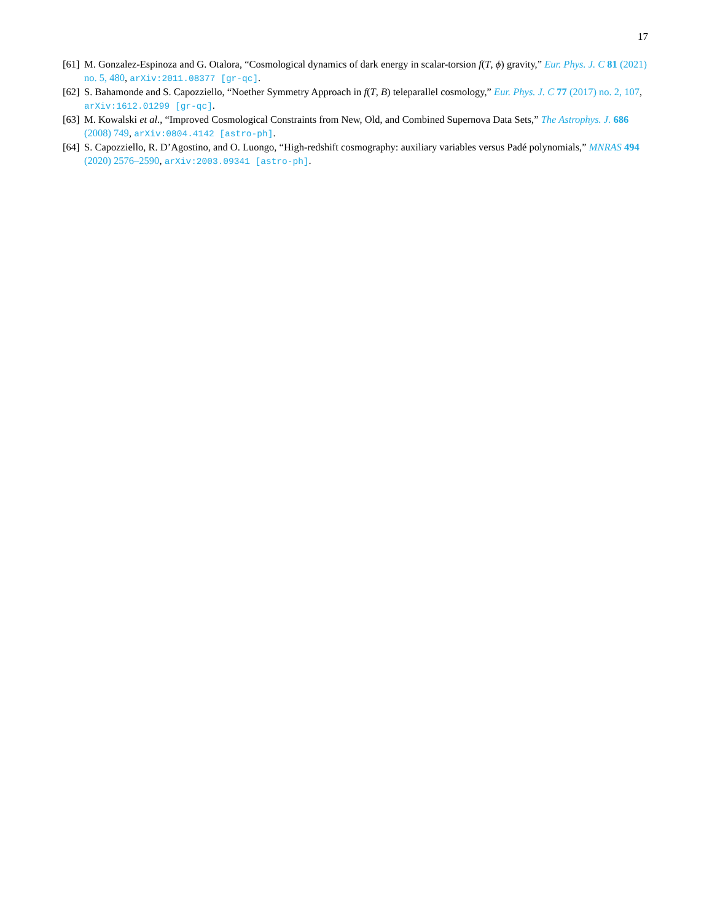17
[61]
M. Gonzalez-Espinoza and G. Otalora, “Cosmological dynamics of dark energy in scalar-torsion f(T, ϕ) gravity,” Eur. Phys. J. C 81 (2021) no. 5, 480, arXiv:2011.08377 [gr-qc].
[62]
S. Bahamonde and S. Capozziello, “Noether Symmetry Approach in f(T, B) teleparallel cosmology,” Eur. Phys. J. C 77 (2017) no. 2, 107, arXiv:1612.01299 [gr-qc].
[63]
M. Kowalski et al., “Improved Cosmological Constraints from New, Old, and Combined Supernova Data Sets,” The Astrophys. J. 686 (2008) 749, arXiv:0804.4142 [astro-ph].
[64]
S. Capozziello, R. D’Agostino, and O. Luongo, “High-redshift cosmography: auxiliary variables versus Padé polynomials,” MNRAS 494 (2020) 2576–2590, arXiv:2003.09341 [astro-ph].